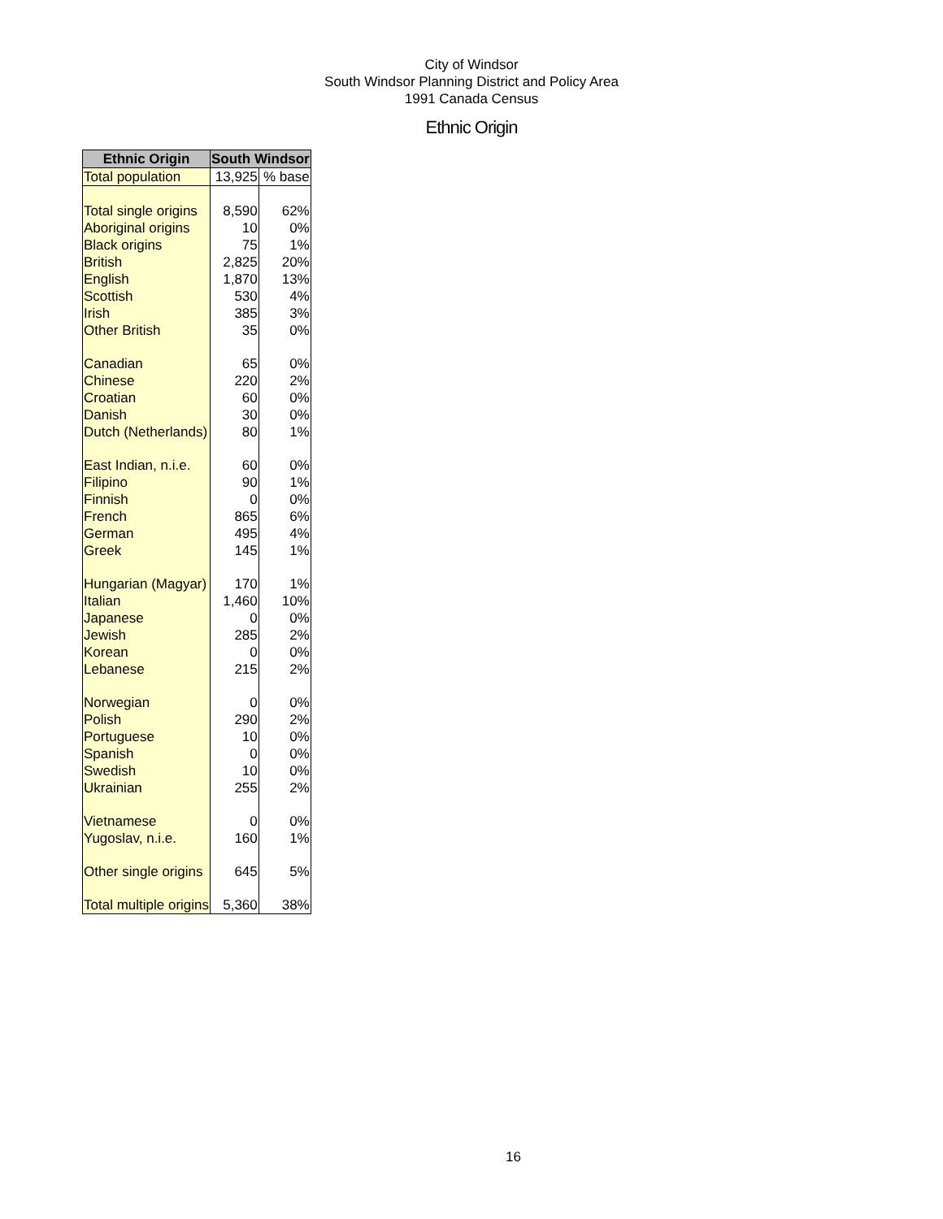City of Windsor
South Windsor Planning District and Policy Area
1991 Canada Census
Ethnic Origin
| Ethnic Origin | South Windsor | |
| --- | --- | --- |
| Total population | 13,925 | % base |
| Total single origins | 8,590 | 62% |
| Aboriginal origins | 10 | 0% |
| Black origins | 75 | 1% |
| British | 2,825 | 20% |
| English | 1,870 | 13% |
| Scottish | 530 | 4% |
| Irish | 385 | 3% |
| Other British | 35 | 0% |
| Canadian | 65 | 0% |
| Chinese | 220 | 2% |
| Croatian | 60 | 0% |
| Danish | 30 | 0% |
| Dutch (Netherlands) | 80 | 1% |
| East Indian, n.i.e. | 60 | 0% |
| Filipino | 90 | 1% |
| Finnish | 0 | 0% |
| French | 865 | 6% |
| German | 495 | 4% |
| Greek | 145 | 1% |
| Hungarian (Magyar) | 170 | 1% |
| Italian | 1,460 | 10% |
| Japanese | 0 | 0% |
| Jewish | 285 | 2% |
| Korean | 0 | 0% |
| Lebanese | 215 | 2% |
| Norwegian | 0 | 0% |
| Polish | 290 | 2% |
| Portuguese | 10 | 0% |
| Spanish | 0 | 0% |
| Swedish | 10 | 0% |
| Ukrainian | 255 | 2% |
| Vietnamese | 0 | 0% |
| Yugoslav, n.i.e. | 160 | 1% |
| Other single origins | 645 | 5% |
| Total multiple origins | 5,360 | 38% |
16